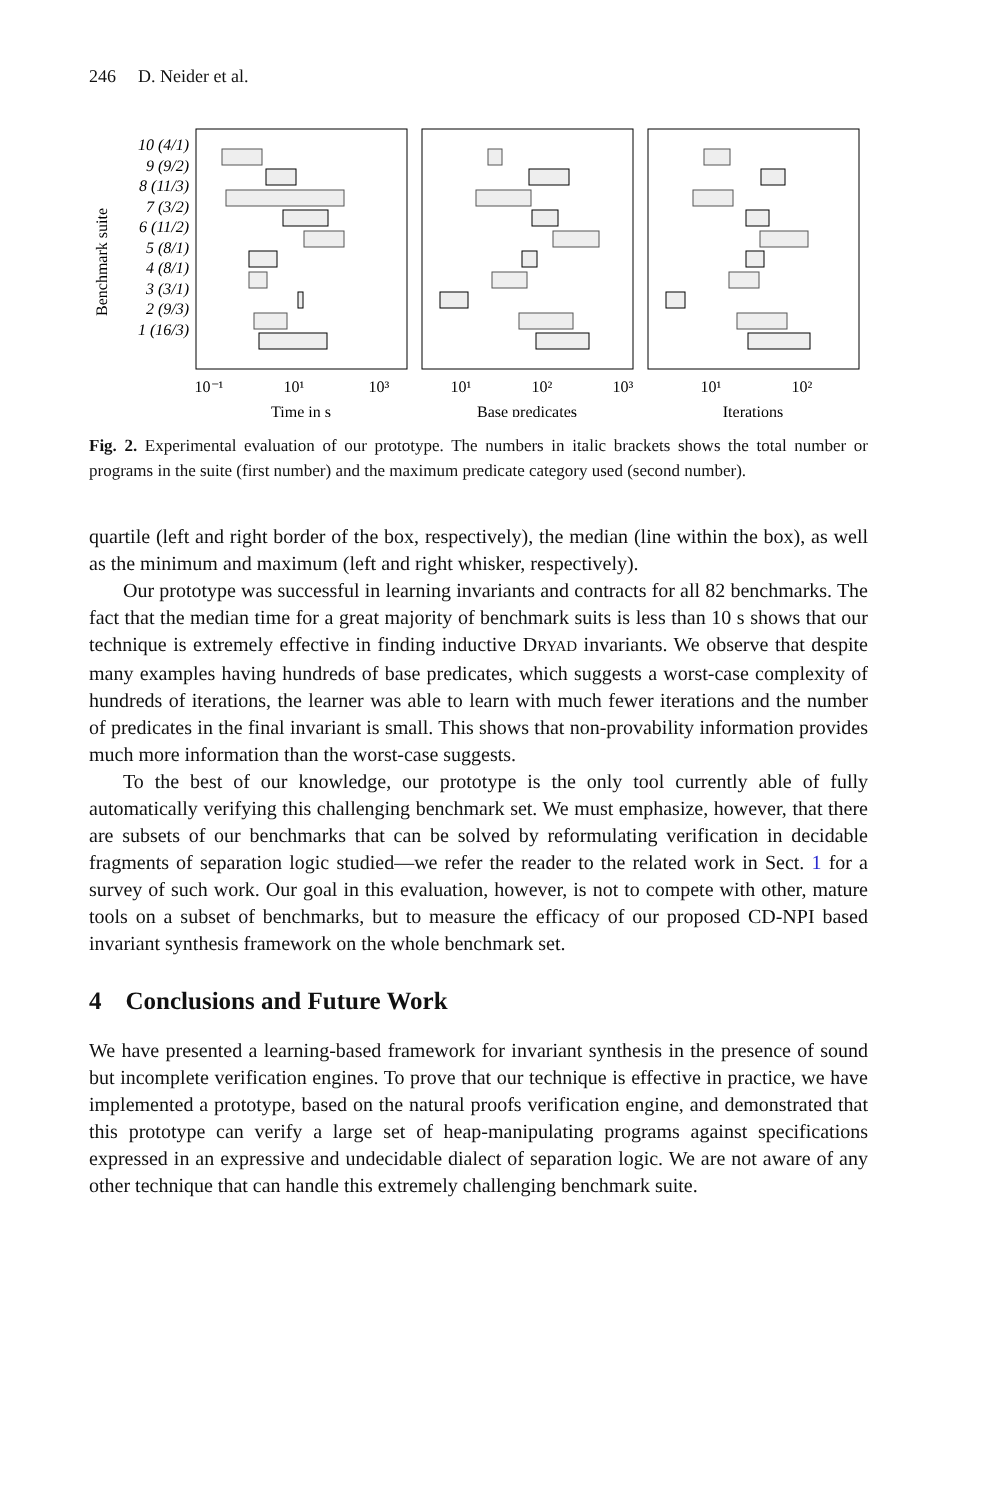246 D. Neider et al.
Benchmark suite
10 (4/1)
9 (9/2)
8 (11/3)
7 (3/2)
6 (11/2)
5 (8/1)
4 (8/1)
3 (3/1)
2 (9/3)
1 (16/3)
10⁻¹
10¹
10³
10¹
10²
10³
10¹
10²
Time in s
Base predicates
Iterations
Fig. 2. Experimental evaluation of our prototype. The numbers in italic brackets shows the total number or programs in the suite (first number) and the maximum predicate category used (second number).
quartile (left and right border of the box, respectively), the median (line within the box), as well as the minimum and maximum (left and right whisker, respectively).
Our prototype was successful in learning invariants and contracts for all 82 benchmarks. The fact that the median time for a great majority of benchmark suits is less than 10 s shows that our technique is extremely effective in finding inductive DRYAD invariants. We observe that despite many examples having hundreds of base predicates, which suggests a worst-case complexity of hundreds of iterations, the learner was able to learn with much fewer iterations and the number of predicates in the final invariant is small. This shows that non-provability information provides much more information than the worst-case suggests.
To the best of our knowledge, our prototype is the only tool currently able of fully automatically verifying this challenging benchmark set. We must emphasize, however, that there are subsets of our benchmarks that can be solved by reformulating verification in decidable fragments of separation logic studied—we refer the reader to the related work in Sect. 1 for a survey of such work. Our goal in this evaluation, however, is not to compete with other, mature tools on a subset of benchmarks, but to measure the efficacy of our proposed CD-NPI based invariant synthesis framework on the whole benchmark set.
4 Conclusions and Future Work
We have presented a learning-based framework for invariant synthesis in the presence of sound but incomplete verification engines. To prove that our technique is effective in practice, we have implemented a prototype, based on the natural proofs verification engine, and demonstrated that this prototype can verify a large set of heap-manipulating programs against specifications expressed in an expressive and undecidable dialect of separation logic. We are not aware of any other technique that can handle this extremely challenging benchmark suite.